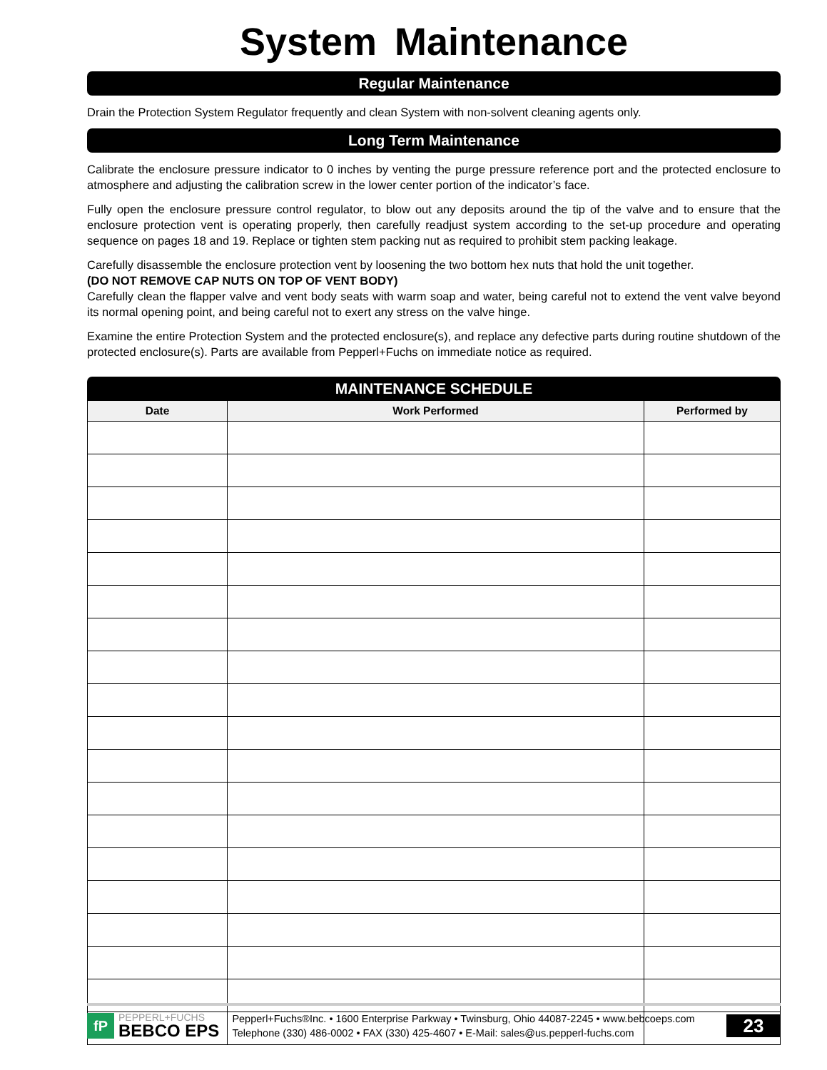System Maintenance
Regular Maintenance
Drain the Protection System Regulator frequently and clean System with non-solvent cleaning agents only.
Long Term Maintenance
Calibrate the enclosure pressure indicator to 0 inches by venting the purge pressure reference port and the protected enclosure to atmosphere and adjusting the calibration screw in the lower center portion of the indicator’s face.
Fully open the enclosure pressure control regulator, to blow out any deposits around the tip of the valve and to ensure that the enclosure protection vent is operating properly, then carefully readjust system according to the set-up procedure and operating sequence on pages 18 and 19. Replace or tighten stem packing nut as required to prohibit stem packing leakage.
Carefully disassemble the enclosure protection vent by loosening the two bottom hex nuts that hold the unit together.
(DO NOT REMOVE CAP NUTS ON TOP OF VENT BODY)
Carefully clean the flapper valve and vent body seats with warm soap and water, being careful not to extend the vent valve beyond its normal opening point, and being careful not to exert any stress on the valve hinge.
Examine the entire Protection System and the protected enclosure(s), and replace any defective parts during routine shutdown of the protected enclosure(s). Parts are available from Pepperl+Fuchs on immediate notice as required.
MAINTENANCE SCHEDULE
| Date | Work Performed | Performed by |
| --- | --- | --- |
fP
PEPPERL+FUCHS
BEBCO EPS
Pepperl+Fuchs®Inc. • 1600 Enterprise Parkway • Twinsburg, Ohio 44087-2245 • www.bebcoeps.com
Telephone (330) 486-0002 • FAX (330) 425-4607 • E-Mail: sales@us.pepperl-fuchs.com
23